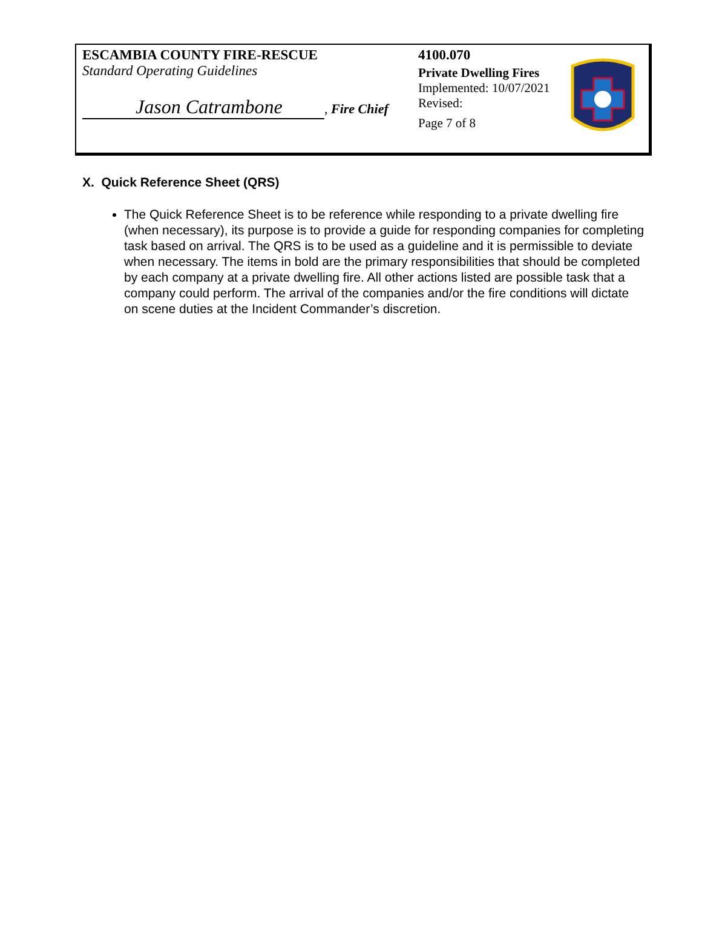ESCAMBIA COUNTY FIRE-RESCUE
Standard Operating Guidelines
Jason Catrambone, Fire Chief
4100.070
Private Dwelling Fires
Implemented: 10/07/2021
Revised:
Page 7 of 8
X. Quick Reference Sheet (QRS)
The Quick Reference Sheet is to be reference while responding to a private dwelling fire (when necessary), its purpose is to provide a guide for responding companies for completing task based on arrival. The QRS is to be used as a guideline and it is permissible to deviate when necessary. The items in bold are the primary responsibilities that should be completed by each company at a private dwelling fire. All other actions listed are possible task that a company could perform. The arrival of the companies and/or the fire conditions will dictate on scene duties at the Incident Commander’s discretion.